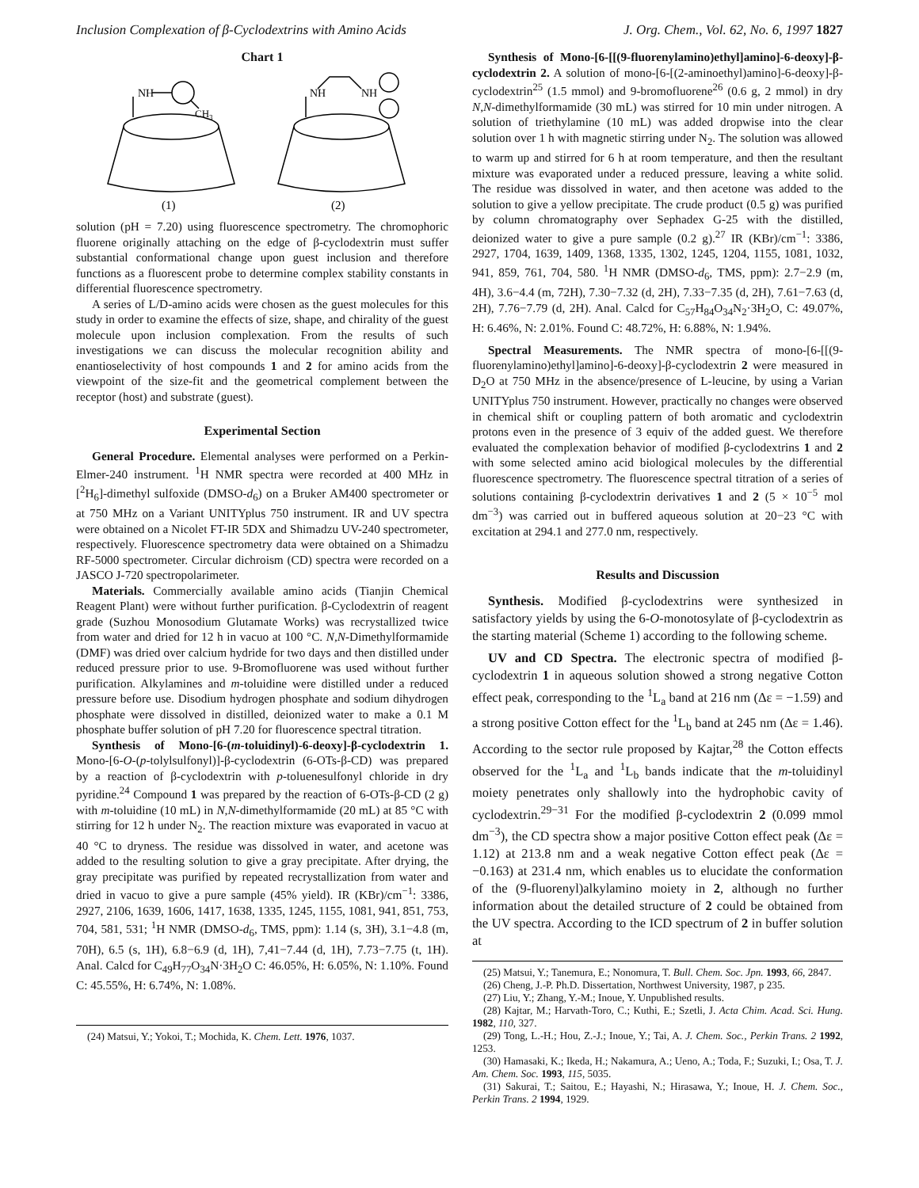Inclusion Complexation of β-Cyclodextrins with Amino Acids J. Org. Chem., Vol. 62, No. 6, 1997 1827
Chart 1
NH
CH3
NH
NH
(1)
(2)
solution (pH = 7.20) using fluorescence spectrometry. The chromophoric fluorene originally attaching on the edge of β-cyclodextrin must suffer substantial conformational change upon guest inclusion and therefore functions as a fluorescent probe to determine complex stability constants in differential fluorescence spectrometry.
A series of L/D-amino acids were chosen as the guest molecules for this study in order to examine the effects of size, shape, and chirality of the guest molecule upon inclusion complexation. From the results of such investigations we can discuss the molecular recognition ability and enantioselectivity of host compounds 1 and 2 for amino acids from the viewpoint of the size-fit and the geometrical complement between the receptor (host) and substrate (guest).
Experimental Section
General Procedure. Elemental analyses were performed on a Perkin-Elmer-240 instrument. <sup>1</sup>H NMR spectra were recorded at 400 MHz in [<sup>2</sup>H<sub>6</sub>]-dimethyl sulfoxide (DMSO-d<sub>6</sub>) on a Bruker AM400 spectrometer or at 750 MHz on a Variant UNITYplus 750 instrument. IR and UV spectra were obtained on a Nicolet FT-IR 5DX and Shimadzu UV-240 spectrometer, respectively. Fluorescence spectrometry data were obtained on a Shimadzu RF-5000 spectrometer. Circular dichroism (CD) spectra were recorded on a JASCO J-720 spectropolarimeter.
Materials. Commercially available amino acids (Tianjin Chemical Reagent Plant) were without further purification. β-Cyclodextrin of reagent grade (Suzhou Monosodium Glutamate Works) was recrystallized twice from water and dried for 12 h in vacuo at 100 °C. N,N-Dimethylformamide (DMF) was dried over calcium hydride for two days and then distilled under reduced pressure prior to use. 9-Bromofluorene was used without further purification. Alkylamines and m-toluidine were distilled under a reduced pressure before use. Disodium hydrogen phosphate and sodium dihydrogen phosphate were dissolved in distilled, deionized water to make a 0.1 M phosphate buffer solution of pH 7.20 for fluorescence spectral titration.
Synthesis of Mono-[6-(m-toluidinyl)-6-deoxy]-β-cyclodextrin 1. Mono-[6-O-(p-tolylsulfonyl)]-β-cyclodextrin (6-OTs-β-CD) was prepared by a reaction of β-cyclodextrin with p-toluenesulfonyl chloride in dry pyridine.<sup>24</sup> Compound 1 was prepared by the reaction of 6-OTs-β-CD (2 g) with m-toluidine (10 mL) in N,N-dimethylformamide (20 mL) at 85 °C with stirring for 12 h under N<sub>2</sub>. The reaction mixture was evaporated in vacuo at 40 °C to dryness. The residue was dissolved in water, and acetone was added to the resulting solution to give a gray precipitate. After drying, the gray precipitate was purified by repeated recrystallization from water and dried in vacuo to give a pure sample (45% yield). IR (KBr)/cm<sup>−1</sup>: 3386, 2927, 2106, 1639, 1606, 1417, 1638, 1335, 1245, 1155, 1081, 941, 851, 753, 704, 581, 531; <sup>1</sup>H NMR (DMSO-d<sub>6</sub>, TMS, ppm): 1.14 (s, 3H), 3.1−4.8 (m, 70H), 6.5 (s, 1H), 6.8−6.9 (d, 1H), 7,41−7.44 (d, 1H), 7.73−7.75 (t, 1H). Anal. Calcd for C<sub>49</sub>H<sub>77</sub>O<sub>34</sub>N·3H<sub>2</sub>O C: 46.05%, H: 6.05%, N: 1.10%. Found C: 45.55%, H: 6.74%, N: 1.08%.
(24) Matsui, Y.; Yokoi, T.; Mochida, K. Chem. Lett. 1976, 1037.
Synthesis of Mono-[6-[[(9-fluorenylamino)ethyl]amino]-6-deoxy]-β-cyclodextrin 2. A solution of mono-[6-[(2-aminoethyl)amino]-6-deoxy]-β-cyclodextrin<sup>25</sup> (1.5 mmol) and 9-bromofluorene<sup>26</sup> (0.6 g, 2 mmol) in dry N,N-dimethylformamide (30 mL) was stirred for 10 min under nitrogen. A solution of triethylamine (10 mL) was added dropwise into the clear solution over 1 h with magnetic stirring under N<sub>2</sub>. The solution was allowed to warm up and stirred for 6 h at room temperature, and then the resultant mixture was evaporated under a reduced pressure, leaving a white solid. The residue was dissolved in water, and then acetone was added to the solution to give a yellow precipitate. The crude product (0.5 g) was purified by column chromatography over Sephadex G-25 with the distilled, deionized water to give a pure sample (0.2 g).<sup>27</sup> IR (KBr)/cm<sup>−1</sup>: 3386, 2927, 1704, 1639, 1409, 1368, 1335, 1302, 1245, 1204, 1155, 1081, 1032, 941, 859, 761, 704, 580. <sup>1</sup>H NMR (DMSO-d<sub>6</sub>, TMS, ppm): 2.7−2.9 (m, 4H), 3.6−4.4 (m, 72H), 7.30−7.32 (d, 2H), 7.33−7.35 (d, 2H), 7.61−7.63 (d, 2H), 7.76−7.79 (d, 2H). Anal. Calcd for C<sub>57</sub>H<sub>84</sub>O<sub>34</sub>N<sub>2</sub>·3H<sub>2</sub>O, C: 49.07%, H: 6.46%, N: 2.01%. Found C: 48.72%, H: 6.88%, N: 1.94%.
Spectral Measurements. The NMR spectra of mono-[6-[[(9-fluorenylamino)ethyl]amino]-6-deoxy]-β-cyclodextrin 2 were measured in D<sub>2</sub>O at 750 MHz in the absence/presence of L-leucine, by using a Varian UNITYplus 750 instrument. However, practically no changes were observed in chemical shift or coupling pattern of both aromatic and cyclodextrin protons even in the presence of 3 equiv of the added guest. We therefore evaluated the complexation behavior of modified β-cyclodextrins 1 and 2 with some selected amino acid biological molecules by the differential fluorescence spectrometry. The fluorescence spectral titration of a series of solutions containing β-cyclodextrin derivatives 1 and 2 (5 × 10<sup>−5</sup> mol dm<sup>−3</sup>) was carried out in buffered aqueous solution at 20−23 °C with excitation at 294.1 and 277.0 nm, respectively.
Results and Discussion
Synthesis. Modified β-cyclodextrins were synthesized in satisfactory yields by using the 6-O-monotosylate of β-cyclodextrin as the starting material (Scheme 1) according to the following scheme.
UV and CD Spectra. The electronic spectra of modified β-cyclodextrin 1 in aqueous solution showed a strong negative Cotton effect peak, corresponding to the <sup>1</sup>L<sub>a</sub> band at 216 nm (Δε = −1.59) and a strong positive Cotton effect for the <sup>1</sup>L<sub>b</sub> band at 245 nm (Δε = 1.46). According to the sector rule proposed by Kajtar,<sup>28</sup> the Cotton effects observed for the <sup>1</sup>L<sub>a</sub> and <sup>1</sup>L<sub>b</sub> bands indicate that the m-toluidinyl moiety penetrates only shallowly into the hydrophobic cavity of cyclodextrin.<sup>29−31</sup> For the modified β-cyclodextrin 2 (0.099 mmol dm<sup>−3</sup>), the CD spectra show a major positive Cotton effect peak (Δε = 1.12) at 213.8 nm and a weak negative Cotton effect peak (Δε = −0.163) at 231.4 nm, which enables us to elucidate the conformation of the (9-fluorenyl)alkylamino moiety in 2, although no further information about the detailed structure of 2 could be obtained from the UV spectra. According to the ICD spectrum of 2 in buffer solution at
(25) Matsui, Y.; Tanemura, E.; Nonomura, T. Bull. Chem. Soc. Jpn. 1993, 66, 2847.
(26) Cheng, J.-P. Ph.D. Dissertation, Northwest University, 1987, p 235.
(27) Liu, Y.; Zhang, Y.-M.; Inoue, Y. Unpublished results.
(28) Kajtar, M.; Harvath-Toro, C.; Kuthi, E.; Szetli, J. Acta Chim. Acad. Sci. Hung. 1982, 110, 327.
(29) Tong, L.-H.; Hou, Z.-J.; Inoue, Y.; Tai, A. J. Chem. Soc., Perkin Trans. 2 1992, 1253.
(30) Hamasaki, K.; Ikeda, H.; Nakamura, A.; Ueno, A.; Toda, F.; Suzuki, I.; Osa, T. J. Am. Chem. Soc. 1993, 115, 5035.
(31) Sakurai, T.; Saitou, E.; Hayashi, N.; Hirasawa, Y.; Inoue, H. J. Chem. Soc., Perkin Trans. 2 1994, 1929.